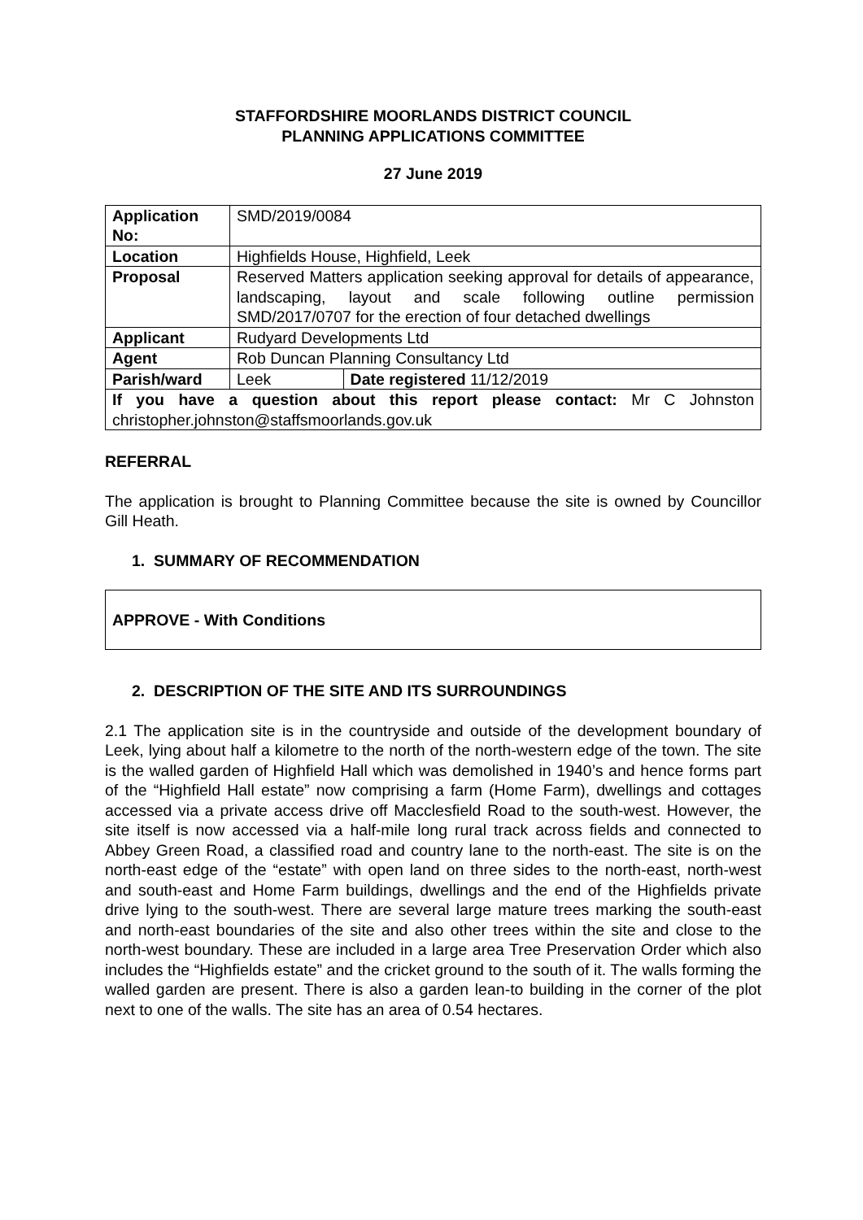STAFFORDSHIRE MOORLANDS DISTRICT COUNCIL
PLANNING APPLICATIONS COMMITTEE
27 June 2019
| Application No: | SMD/2019/0084 | |
| Location | Highfields House, Highfield, Leek | |
| Proposal | Reserved Matters application seeking approval for details of appearance, landscaping, layout and scale following outline permission SMD/2017/0707 for the erection of four detached dwellings | |
| Applicant | Rudyard Developments Ltd | |
| Agent | Rob Duncan Planning Consultancy Ltd | |
| Parish/ward | Leek | Date registered 11/12/2019 |
| If you have a question about this report please contact: Mr C Johnston christopher.johnston@staffsmoorlands.gov.uk | | |
REFERRAL
The application is brought to Planning Committee because the site is owned by Councillor Gill Heath.
1. SUMMARY OF RECOMMENDATION
APPROVE - With Conditions
2. DESCRIPTION OF THE SITE AND ITS SURROUNDINGS
2.1 The application site is in the countryside and outside of the development boundary of Leek, lying about half a kilometre to the north of the north-western edge of the town. The site is the walled garden of Highfield Hall which was demolished in 1940’s and hence forms part of the “Highfield Hall estate” now comprising a farm (Home Farm), dwellings and cottages accessed via a private access drive off Macclesfield Road to the south-west. However, the site itself is now accessed via a half-mile long rural track across fields and connected to Abbey Green Road, a classified road and country lane to the north-east. The site is on the north-east edge of the “estate” with open land on three sides to the north-east, north-west and south-east and Home Farm buildings, dwellings and the end of the Highfields private drive lying to the south-west. There are several large mature trees marking the south-east and north-east boundaries of the site and also other trees within the site and close to the north-west boundary. These are included in a large area Tree Preservation Order which also includes the “Highfields estate” and the cricket ground to the south of it. The walls forming the walled garden are present. There is also a garden lean-to building in the corner of the plot next to one of the walls. The site has an area of 0.54 hectares.